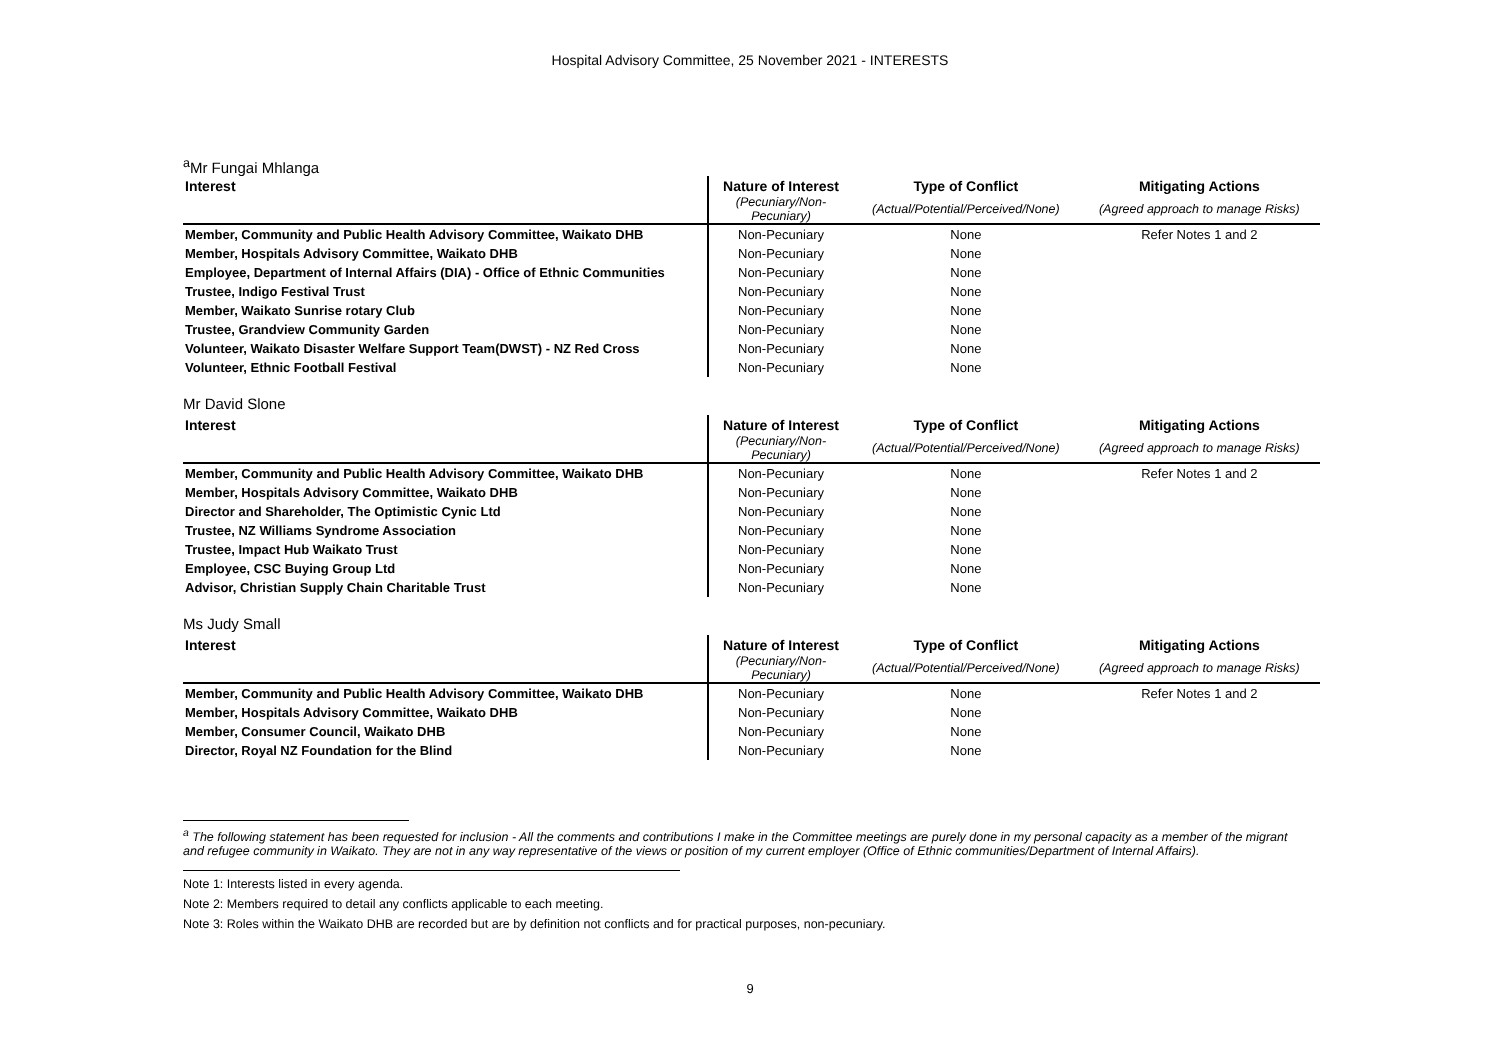Hospital Advisory Committee, 25 November 2021 - INTERESTS
<sup>a</sup> Mr Fungai Mhlanga
| Interest | Nature of Interest | Type of Conflict | Mitigating Actions |
| --- | --- | --- | --- |
| | (Pecuniary/Non-Pecuniary) | (Actual/Potential/Perceived/None) | (Agreed approach to manage Risks) |
| Member, Community and Public Health Advisory Committee, Waikato DHB | Non-Pecuniary | None | Refer Notes 1 and 2 |
| Member, Hospitals Advisory Committee, Waikato DHB | Non-Pecuniary | None | |
| Employee, Department of Internal Affairs (DIA) - Office of Ethnic Communities | Non-Pecuniary | None | |
| Trustee, Indigo Festival Trust | Non-Pecuniary | None | |
| Member, Waikato Sunrise rotary Club | Non-Pecuniary | None | |
| Trustee, Grandview Community Garden | Non-Pecuniary | None | |
| Volunteer, Waikato Disaster Welfare Support Team(DWST) - NZ Red Cross | Non-Pecuniary | None | |
| Volunteer, Ethnic Football Festival | Non-Pecuniary | None | |
Mr David Slone
| Interest | Nature of Interest | Type of Conflict | Mitigating Actions |
| --- | --- | --- | --- |
| | (Pecuniary/Non-Pecuniary) | (Actual/Potential/Perceived/None) | (Agreed approach to manage Risks) |
| Member, Community and Public Health Advisory Committee, Waikato DHB | Non-Pecuniary | None | Refer Notes 1 and 2 |
| Member, Hospitals Advisory Committee, Waikato DHB | Non-Pecuniary | None | |
| Director and Shareholder, The Optimistic Cynic Ltd | Non-Pecuniary | None | |
| Trustee, NZ Williams Syndrome Association | Non-Pecuniary | None | |
| Trustee, Impact Hub Waikato Trust | Non-Pecuniary | None | |
| Employee, CSC Buying Group Ltd | Non-Pecuniary | None | |
| Advisor, Christian Supply Chain Charitable Trust | Non-Pecuniary | None | |
Ms Judy Small
| Interest | Nature of Interest | Type of Conflict | Mitigating Actions |
| --- | --- | --- | --- |
| | (Pecuniary/Non-Pecuniary) | (Actual/Potential/Perceived/None) | (Agreed approach to manage Risks) |
| Member, Community and Public Health Advisory Committee, Waikato DHB | Non-Pecuniary | None | Refer Notes 1 and 2 |
| Member, Hospitals Advisory Committee, Waikato DHB | Non-Pecuniary | None | |
| Member, Consumer Council, Waikato DHB | Non-Pecuniary | None | |
| Director, Royal NZ Foundation for the Blind | Non-Pecuniary | None | |
<sup>a</sup> The following statement has been requested for inclusion - All the comments and contributions I make in the Committee meetings are purely done in my personal capacity as a member of the migrant and refugee community in Waikato. They are not in any way representative of the views or position of my current employer (Office of Ethnic communities/Department of Internal Affairs).
Note 1: Interests listed in every agenda.
Note 2: Members required to detail any conflicts applicable to each meeting.
Note 3: Roles within the Waikato DHB are recorded but are by definition not conflicts and for practical purposes, non-pecuniary.
9